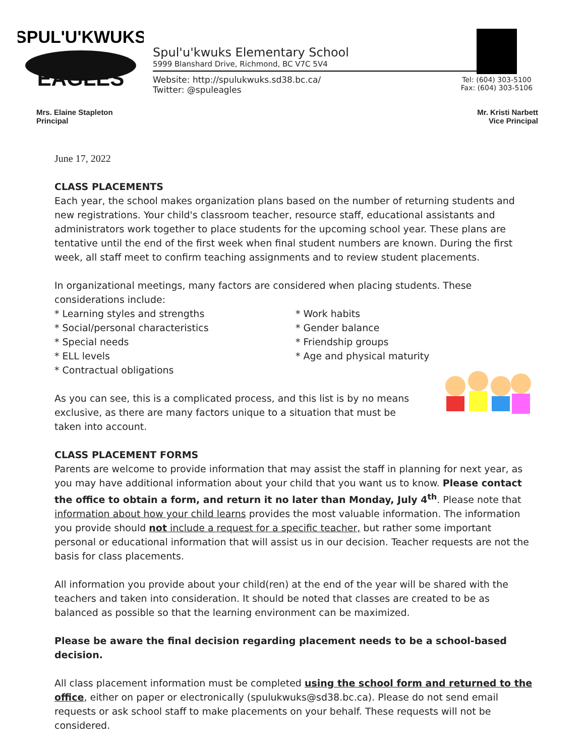SPUL'U'KWUKS
EAGLES
Spul'u'kwuks Elementary School
5999 Blanshard Drive, Richmond, BC V7C 5V4
Website: http://spulukwuks.sd38.bc.ca/
Twitter: @spuleagles
Tel: (604) 303-5100
Fax: (604) 303-5106
Mrs. Elaine Stapleton
Principal
Mr. Kristi Narbett
Vice Principal
June 17, 2022
CLASS PLACEMENTS
Each year, the school makes organization plans based on the number of returning students and new registrations. Your child's classroom teacher, resource staff, educational assistants and administrators work together to place students for the upcoming school year. These plans are tentative until the end of the first week when final student numbers are known. During the first week, all staff meet to confirm teaching assignments and to review student placements.
In organizational meetings, many factors are considered when placing students. These considerations include:
* Learning styles and strengths
* Work habits
* Social/personal characteristics
* Gender balance
* Special needs
* Friendship groups
* ELL levels
* Age and physical maturity
* Contractual obligations
As you can see, this is a complicated process, and this list is by no means exclusive, as there are many factors unique to a situation that must be taken into account.
CLASS PLACEMENT FORMS
Parents are welcome to provide information that may assist the staff in planning for next year, as you may have additional information about your child that you want us to know. Please contact the office to obtain a form, and return it no later than Monday, July 4<sup>th</sup>. Please note that information about how your child learns provides the most valuable information. The information you provide should not include a request for a specific teacher, but rather some important personal or educational information that will assist us in our decision. Teacher requests are not the basis for class placements.
All information you provide about your child(ren) at the end of the year will be shared with the teachers and taken into consideration. It should be noted that classes are created to be as balanced as possible so that the learning environment can be maximized.
Please be aware the final decision regarding placement needs to be a school-based decision.
All class placement information must be completed using the school form and returned to the office, either on paper or electronically (spulukwuks@sd38.bc.ca). Please do not send email requests or ask school staff to make placements on your behalf. These requests will not be considered.